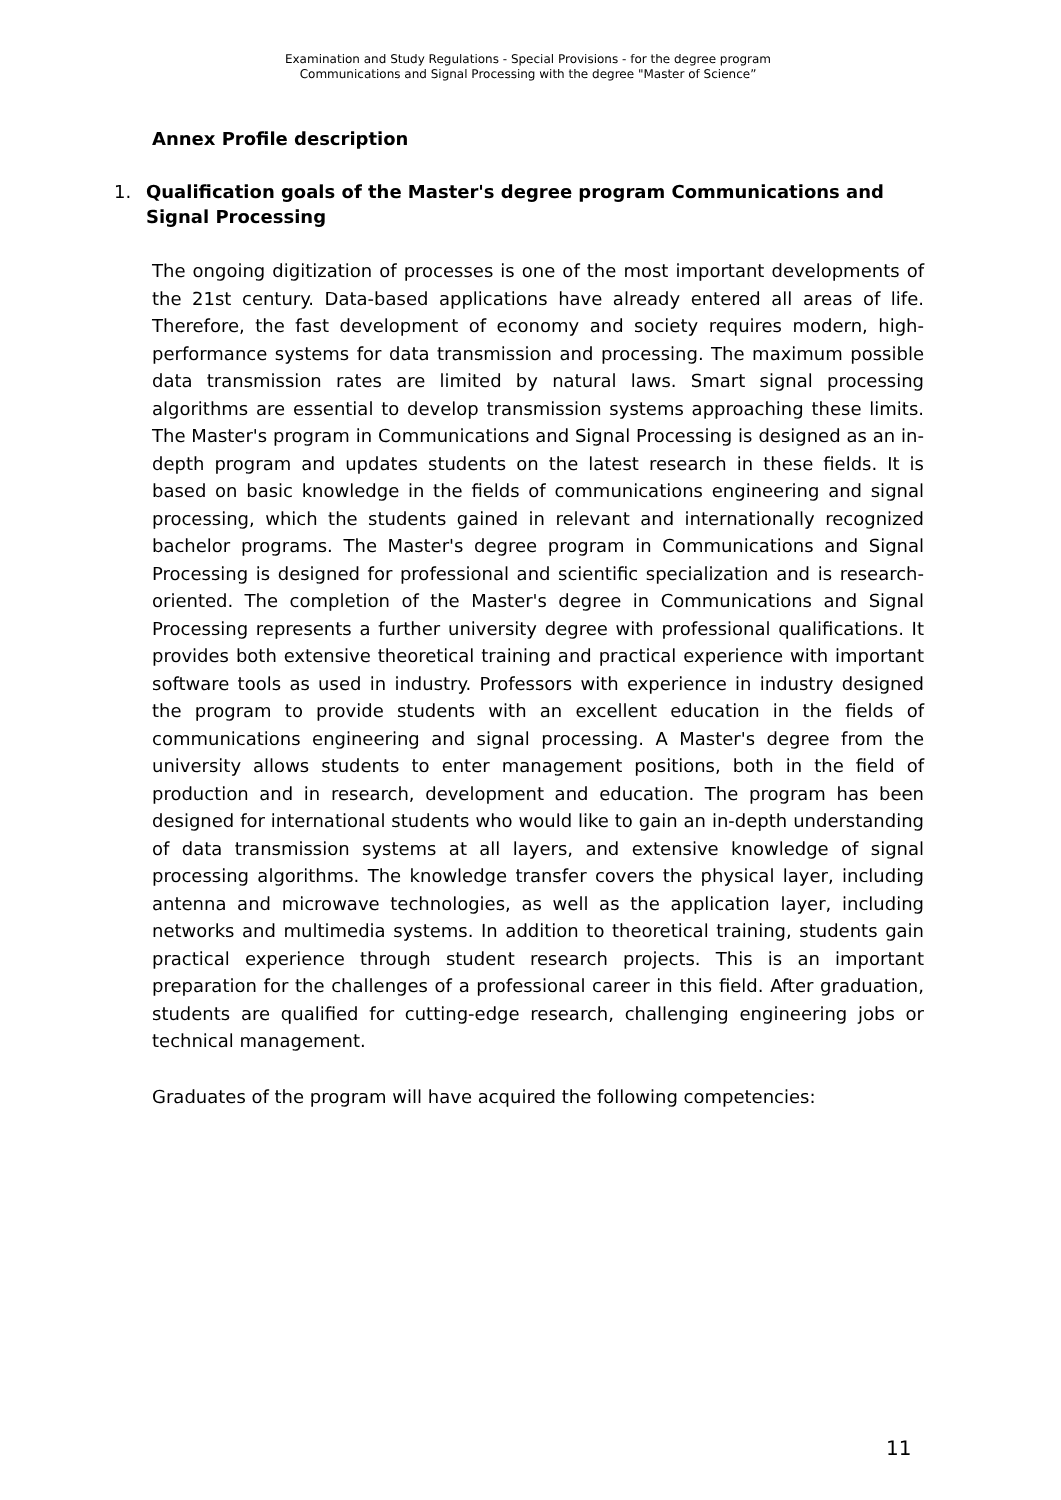Examination and Study Regulations - Special Provisions - for the degree program
Communications and Signal Processing with the degree "Master of Science”
Annex Profile description
1. Qualification goals of the Master's degree program Communications and Signal Processing
The ongoing digitization of processes is one of the most important developments of the 21st century. Data-based applications have already entered all areas of life. Therefore, the fast development of economy and society requires modern, high-performance systems for data transmission and processing. The maximum possible data transmission rates are limited by natural laws. Smart signal processing algorithms are essential to develop transmission systems approaching these limits. The Master's program in Communications and Signal Processing is designed as an in-depth program and updates students on the latest research in these fields. It is based on basic knowledge in the fields of communications engineering and signal processing, which the students gained in relevant and internationally recognized bachelor programs. The Master's degree program in Communications and Signal Processing is designed for professional and scientific specialization and is research-oriented. The completion of the Master's degree in Communications and Signal Processing represents a further university degree with professional qualifications. It provides both extensive theoretical training and practical experience with important software tools as used in industry. Professors with experience in industry designed the program to provide students with an excellent education in the fields of communications engineering and signal processing. A Master's degree from the university allows students to enter management positions, both in the field of production and in research, development and education. The program has been designed for international students who would like to gain an in-depth understanding of data transmission systems at all layers, and extensive knowledge of signal processing algorithms. The knowledge transfer covers the physical layer, including antenna and microwave technologies, as well as the application layer, including networks and multimedia systems. In addition to theoretical training, students gain practical experience through student research projects. This is an important preparation for the challenges of a professional career in this field. After graduation, students are qualified for cutting-edge research, challenging engineering jobs or technical management.
Graduates of the program will have acquired the following competencies:
11